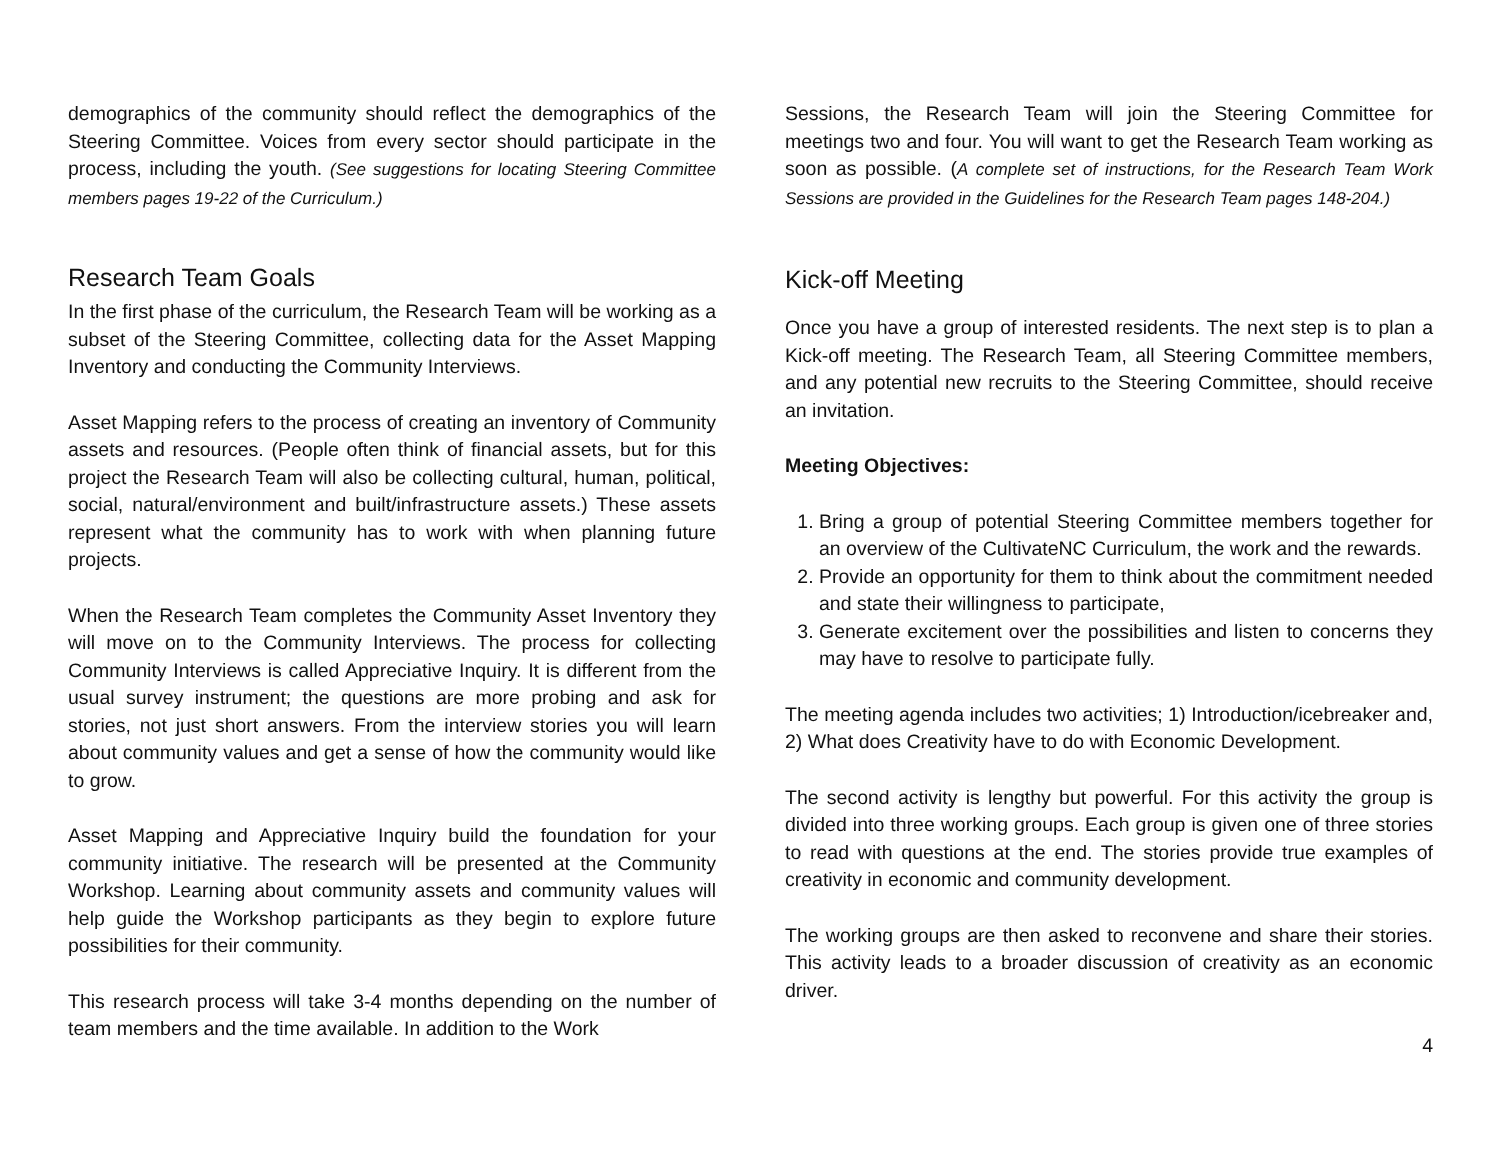demographics of the community should reflect the demographics of the Steering Committee. Voices from every sector should participate in the process, including the youth. (See suggestions for locating Steering Committee members pages 19-22 of the Curriculum.)
Research Team Goals
In the first phase of the curriculum, the Research Team will be working as a subset of the Steering Committee, collecting data for the Asset Mapping Inventory and conducting the Community Interviews.
Asset Mapping refers to the process of creating an inventory of Community assets and resources. (People often think of financial assets, but for this project the Research Team will also be collecting cultural, human, political, social, natural/environment and built/infrastructure assets.) These assets represent what the community has to work with when planning future projects.
When the Research Team completes the Community Asset Inventory they will move on to the Community Interviews. The process for collecting Community Interviews is called Appreciative Inquiry. It is different from the usual survey instrument; the questions are more probing and ask for stories, not just short answers. From the interview stories you will learn about community values and get a sense of how the community would like to grow.
Asset Mapping and Appreciative Inquiry build the foundation for your community initiative. The research will be presented at the Community Workshop. Learning about community assets and community values will help guide the Workshop participants as they begin to explore future possibilities for their community.
This research process will take 3-4 months depending on the number of team members and the time available. In addition to the Work
Sessions, the Research Team will join the Steering Committee for meetings two and four. You will want to get the Research Team working as soon as possible. (A complete set of instructions, for the Research Team Work Sessions are provided in the Guidelines for the Research Team pages 148-204.)
Kick-off Meeting
Once you have a group of interested residents. The next step is to plan a Kick-off meeting. The Research Team, all Steering Committee members, and any potential new recruits to the Steering Committee, should receive an invitation.
Meeting Objectives:
1. Bring a group of potential Steering Committee members together for an overview of the CultivateNC Curriculum, the work and the rewards.
2. Provide an opportunity for them to think about the commitment needed and state their willingness to participate,
3. Generate excitement over the possibilities and listen to concerns they may have to resolve to participate fully.
The meeting agenda includes two activities; 1) Introduction/icebreaker and, 2) What does Creativity have to do with Economic Development.
The second activity is lengthy but powerful. For this activity the group is divided into three working groups. Each group is given one of three stories to read with questions at the end. The stories provide true examples of creativity in economic and community development.
The working groups are then asked to reconvene and share their stories. This activity leads to a broader discussion of creativity as an economic driver.
4